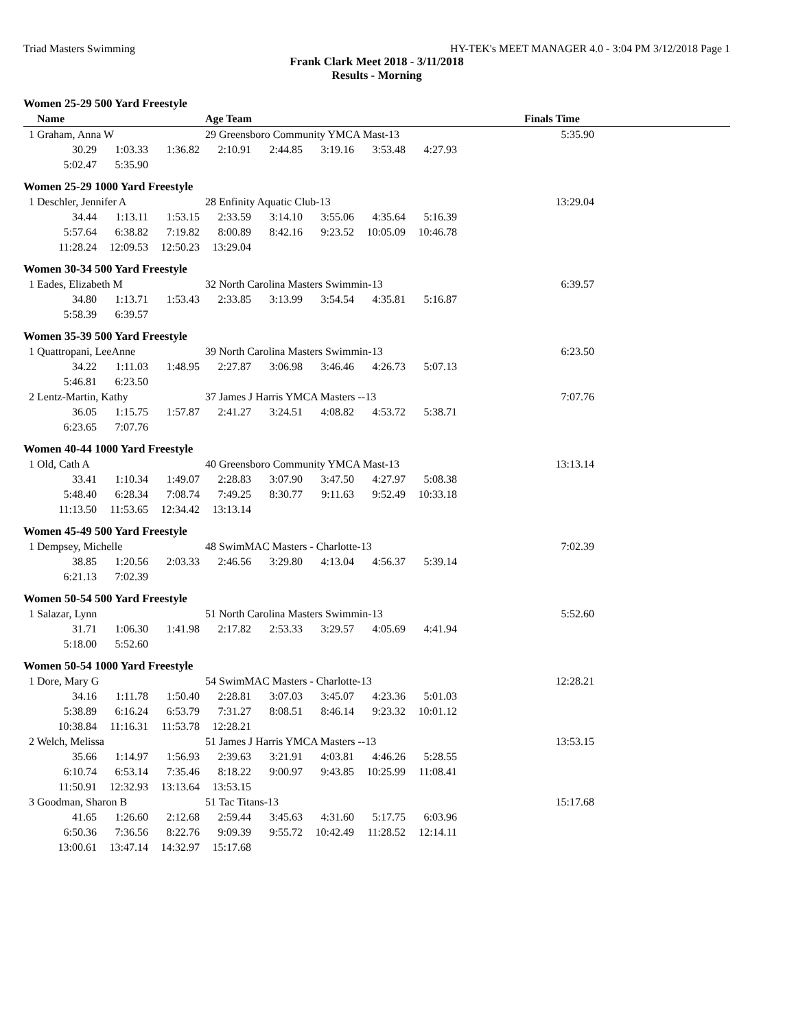Triad Masters Swimming HY-TEK's MEET MANAGER 4.0 - 3:04 PM 3/12/2018 Page 1
Frank Clark Meet 2018 - 3/11/2018
Results - Morning
| Women 25-29 500 Yard Freestyle | | | | | | | | | | |
| Name | | | | Age Team | | | | | Finals Time | |
| 1 Graham, Anna W | | | | 29 Greensboro Community YMCA Mast-13 | | | | | 5:35.90 | |
| | 30.29 | 1:03.33 | 1:36.82 | 2:10.91 | 2:44.85 | 3:19.16 | 3:53.48 | 4:27.93 | | |
| | 5:02.47 | 5:35.90 | | | | | | | | |
| Women 25-29 1000 Yard Freestyle | | | | | | | | | | |
| 1 Deschler, Jennifer A | | | | 28 Enfinity Aquatic Club-13 | | | | | 13:29.04 | |
| | 34.44 | 1:13.11 | 1:53.15 | 2:33.59 | 3:14.10 | 3:55.06 | 4:35.64 | 5:16.39 | | |
| | 5:57.64 | 6:38.82 | 7:19.82 | 8:00.89 | 8:42.16 | 9:23.52 | 10:05.09 | 10:46.78 | | |
| | 11:28.24 | 12:09.53 | 12:50.23 | 13:29.04 | | | | | | |
| Women 30-34 500 Yard Freestyle | | | | | | | | | | |
| 1 Eades, Elizabeth M | | | | 32 North Carolina Masters Swimmin-13 | | | | | 6:39.57 | |
| | 34.80 | 1:13.71 | 1:53.43 | 2:33.85 | 3:13.99 | 3:54.54 | 4:35.81 | 5:16.87 | | |
| | 5:58.39 | 6:39.57 | | | | | | | | |
| Women 35-39 500 Yard Freestyle | | | | | | | | | | |
| 1 Quattropani, LeeAnne | | | | 39 North Carolina Masters Swimmin-13 | | | | | 6:23.50 | |
| | 34.22 | 1:11.03 | 1:48.95 | 2:27.87 | 3:06.98 | 3:46.46 | 4:26.73 | 5:07.13 | | |
| | 5:46.81 | 6:23.50 | | | | | | | | |
| 2 Lentz-Martin, Kathy | | | | 37 James J Harris YMCA Masters --13 | | | | | 7:07.76 | |
| | 36.05 | 1:15.75 | 1:57.87 | 2:41.27 | 3:24.51 | 4:08.82 | 4:53.72 | 5:38.71 | | |
| | 6:23.65 | 7:07.76 | | | | | | | | |
| Women 40-44 1000 Yard Freestyle | | | | | | | | | | |
| 1 Old, Cath A | | | | 40 Greensboro Community YMCA Mast-13 | | | | | 13:13.14 | |
| | 33.41 | 1:10.34 | 1:49.07 | 2:28.83 | 3:07.90 | 3:47.50 | 4:27.97 | 5:08.38 | | |
| | 5:48.40 | 6:28.34 | 7:08.74 | 7:49.25 | 8:30.77 | 9:11.63 | 9:52.49 | 10:33.18 | | |
| | 11:13.50 | 11:53.65 | 12:34.42 | 13:13.14 | | | | | | |
| Women 45-49 500 Yard Freestyle | | | | | | | | | | |
| 1 Dempsey, Michelle | | | | 48 SwimMAC Masters - Charlotte-13 | | | | | 7:02.39 | |
| | 38.85 | 1:20.56 | 2:03.33 | 2:46.56 | 3:29.80 | 4:13.04 | 4:56.37 | 5:39.14 | | |
| | 6:21.13 | 7:02.39 | | | | | | | | |
| Women 50-54 500 Yard Freestyle | | | | | | | | | | |
| 1 Salazar, Lynn | | | | 51 North Carolina Masters Swimmin-13 | | | | | 5:52.60 | |
| | 31.71 | 1:06.30 | 1:41.98 | 2:17.82 | 2:53.33 | 3:29.57 | 4:05.69 | 4:41.94 | | |
| | 5:18.00 | 5:52.60 | | | | | | | | |
| Women 50-54 1000 Yard Freestyle | | | | | | | | | | |
| 1 Dore, Mary G | | | | 54 SwimMAC Masters - Charlotte-13 | | | | | 12:28.21 | |
| | 34.16 | 1:11.78 | 1:50.40 | 2:28.81 | 3:07.03 | 3:45.07 | 4:23.36 | 5:01.03 | | |
| | 5:38.89 | 6:16.24 | 6:53.79 | 7:31.27 | 8:08.51 | 8:46.14 | 9:23.32 | 10:01.12 | | |
| | 10:38.84 | 11:16.31 | 11:53.78 | 12:28.21 | | | | | | |
| 2 Welch, Melissa | | | | 51 James J Harris YMCA Masters --13 | | | | | 13:53.15 | |
| | 35.66 | 1:14.97 | 1:56.93 | 2:39.63 | 3:21.91 | 4:03.81 | 4:46.26 | 5:28.55 | | |
| | 6:10.74 | 6:53.14 | 7:35.46 | 8:18.22 | 9:00.97 | 9:43.85 | 10:25.99 | 11:08.41 | | |
| | 11:50.91 | 12:32.93 | 13:13.64 | 13:53.15 | | | | | | |
| 3 Goodman, Sharon B | | | | 51 Tac Titans-13 | | | | | 15:17.68 | |
| | 41.65 | 1:26.60 | 2:12.68 | 2:59.44 | 3:45.63 | 4:31.60 | 5:17.75 | 6:03.96 | | |
| | 6:50.36 | 7:36.56 | 8:22.76 | 9:09.39 | 9:55.72 | 10:42.49 | 11:28.52 | 12:14.11 | | |
| | 13:00.61 | 13:47.14 | 14:32.97 | 15:17.68 | | | | | | |